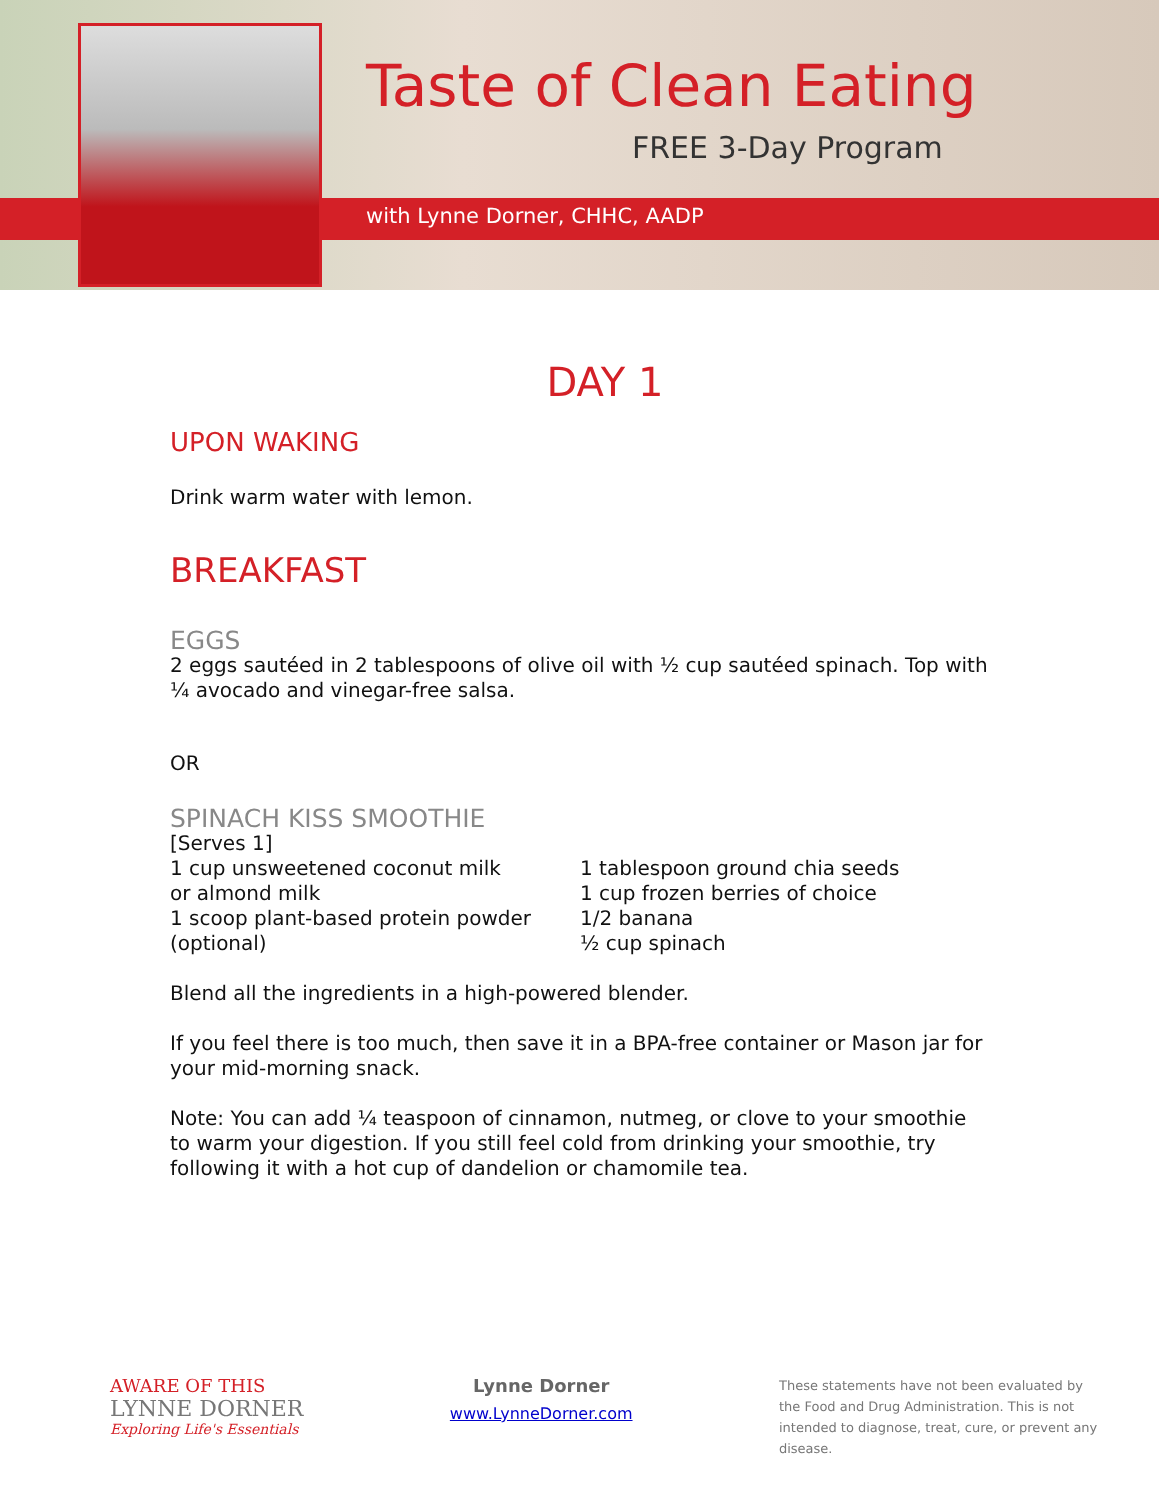Taste of Clean Eating
FREE 3-Day Program
with Lynne Dorner, CHHC, AADP
DAY 1
UPON WAKING
Drink warm water with lemon.
BREAKFAST
EGGS
2 eggs sautéed in 2 tablespoons of olive oil with ½ cup sautéed spinach. Top with ¼ avocado and vinegar-free salsa.
OR
SPINACH KISS SMOOTHIE
[Serves 1]
1 cup unsweetened coconut milk
or almond milk
1 scoop plant-based protein powder
(optional)
1 tablespoon ground chia seeds
1 cup frozen berries of choice
1/2 banana
½ cup spinach
Blend all the ingredients in a high-powered blender.
If you feel there is too much, then save it in a BPA-free container or Mason jar for your mid-morning snack.
Note: You can add ¼ teaspoon of cinnamon, nutmeg, or clove to your smoothie to warm your digestion. If you still feel cold from drinking your smoothie, try following it with a hot cup of dandelion or chamomile tea.
AWARE OF THIS
LYNNE DORNER
Exploring Life's Essentials
Lynne Dorner
www.LynneDorner.com
These statements have not been evaluated by the Food and Drug Administration. This is not intended to diagnose, treat, cure, or prevent any disease.